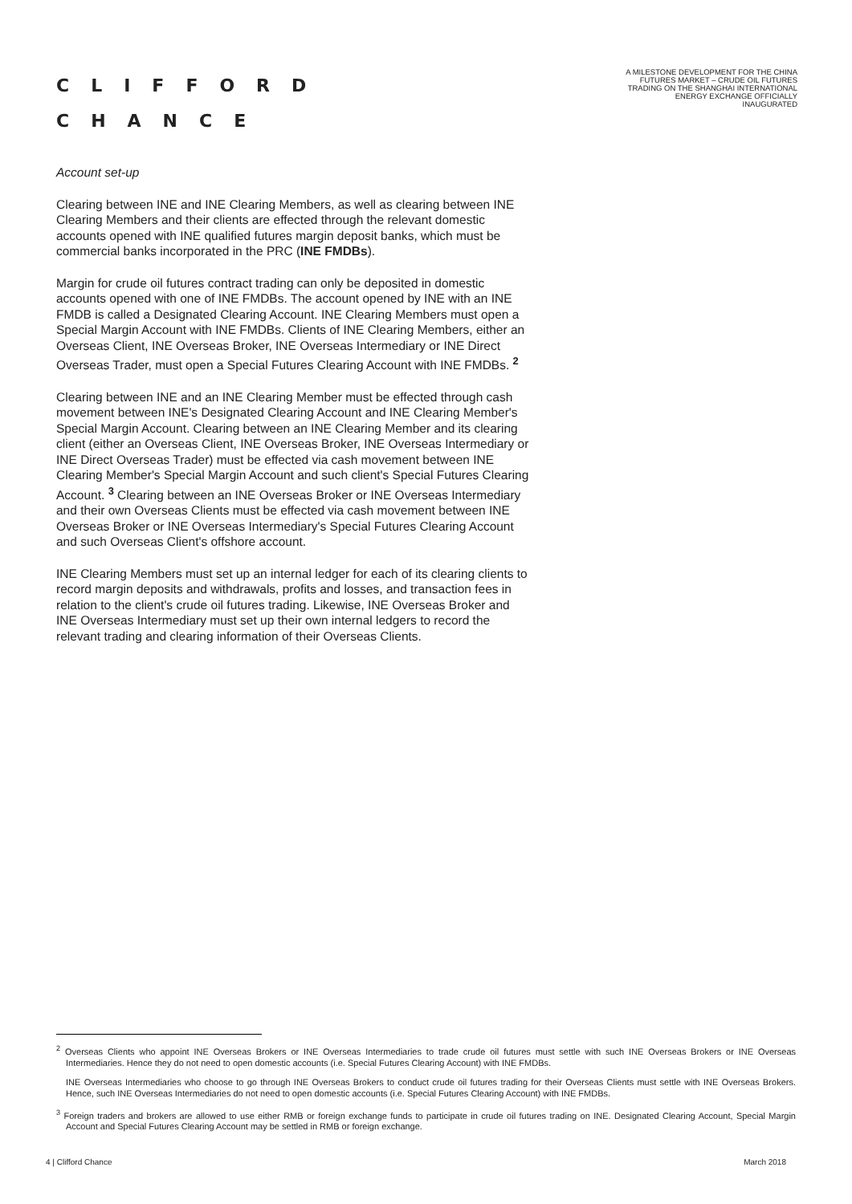CLIFFORD
CHANCE
A MILESTONE DEVELOPMENT FOR THE CHINA FUTURES MARKET – CRUDE OIL FUTURES TRADING ON THE SHANGHAI INTERNATIONAL ENERGY EXCHANGE OFFICIALLY INAUGURATED
Account set-up
Clearing between INE and INE Clearing Members, as well as clearing between INE Clearing Members and their clients are effected through the relevant domestic accounts opened with INE qualified futures margin deposit banks, which must be commercial banks incorporated in the PRC (INE FMDBs).
Margin for crude oil futures contract trading can only be deposited in domestic accounts opened with one of INE FMDBs. The account opened by INE with an INE FMDB is called a Designated Clearing Account. INE Clearing Members must open a Special Margin Account with INE FMDBs. Clients of INE Clearing Members, either an Overseas Client, INE Overseas Broker, INE Overseas Intermediary or INE Direct Overseas Trader, must open a Special Futures Clearing Account with INE FMDBs. <sup>2</sup>
Clearing between INE and an INE Clearing Member must be effected through cash movement between INE's Designated Clearing Account and INE Clearing Member's Special Margin Account. Clearing between an INE Clearing Member and its clearing client (either an Overseas Client, INE Overseas Broker, INE Overseas Intermediary or INE Direct Overseas Trader) must be effected via cash movement between INE Clearing Member's Special Margin Account and such client's Special Futures Clearing Account. <sup>3</sup> Clearing between an INE Overseas Broker or INE Overseas Intermediary and their own Overseas Clients must be effected via cash movement between INE Overseas Broker or INE Overseas Intermediary's Special Futures Clearing Account and such Overseas Client's offshore account.
INE Clearing Members must set up an internal ledger for each of its clearing clients to record margin deposits and withdrawals, profits and losses, and transaction fees in relation to the client's crude oil futures trading. Likewise, INE Overseas Broker and INE Overseas Intermediary must set up their own internal ledgers to record the relevant trading and clearing information of their Overseas Clients.
<sup>2</sup> Overseas Clients who appoint INE Overseas Brokers or INE Overseas Intermediaries to trade crude oil futures must settle with such INE Overseas Brokers or INE Overseas Intermediaries. Hence they do not need to open domestic accounts (i.e. Special Futures Clearing Account) with INE FMDBs.
INE Overseas Intermediaries who choose to go through INE Overseas Brokers to conduct crude oil futures trading for their Overseas Clients must settle with INE Overseas Brokers. Hence, such INE Overseas Intermediaries do not need to open domestic accounts (i.e. Special Futures Clearing Account) with INE FMDBs.
<sup>3</sup> Foreign traders and brokers are allowed to use either RMB or foreign exchange funds to participate in crude oil futures trading on INE. Designated Clearing Account, Special Margin Account and Special Futures Clearing Account may be settled in RMB or foreign exchange.
4 | Clifford Chance March 2018